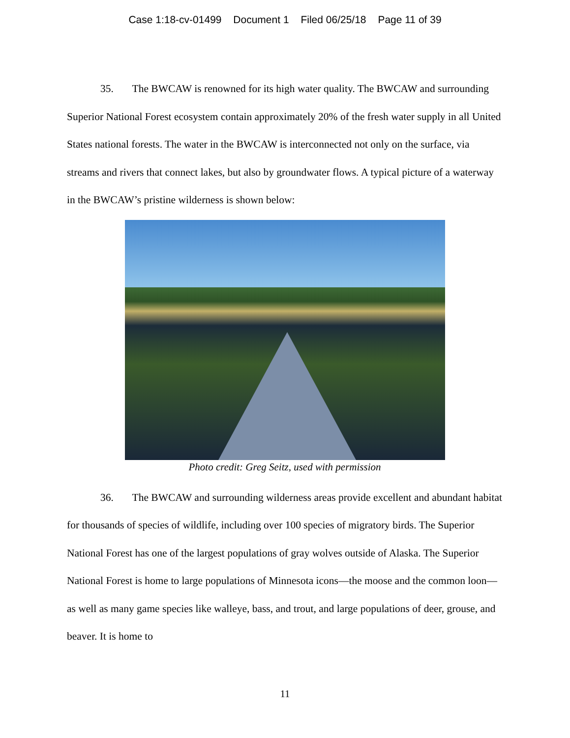Case 1:18-cv-01499 Document 1 Filed 06/25/18 Page 11 of 39
35. The BWCAW is renowned for its high water quality. The BWCAW and surrounding Superior National Forest ecosystem contain approximately 20% of the fresh water supply in all United States national forests. The water in the BWCAW is interconnected not only on the surface, via streams and rivers that connect lakes, but also by groundwater flows. A typical picture of a waterway in the BWCAW’s pristine wilderness is shown below:
Photo credit: Greg Seitz, used with permission
36. The BWCAW and surrounding wilderness areas provide excellent and abundant habitat for thousands of species of wildlife, including over 100 species of migratory birds. The Superior National Forest has one of the largest populations of gray wolves outside of Alaska. The Superior National Forest is home to large populations of Minnesota icons—the moose and the common loon—as well as many game species like walleye, bass, and trout, and large populations of deer, grouse, and beaver. It is home to
11